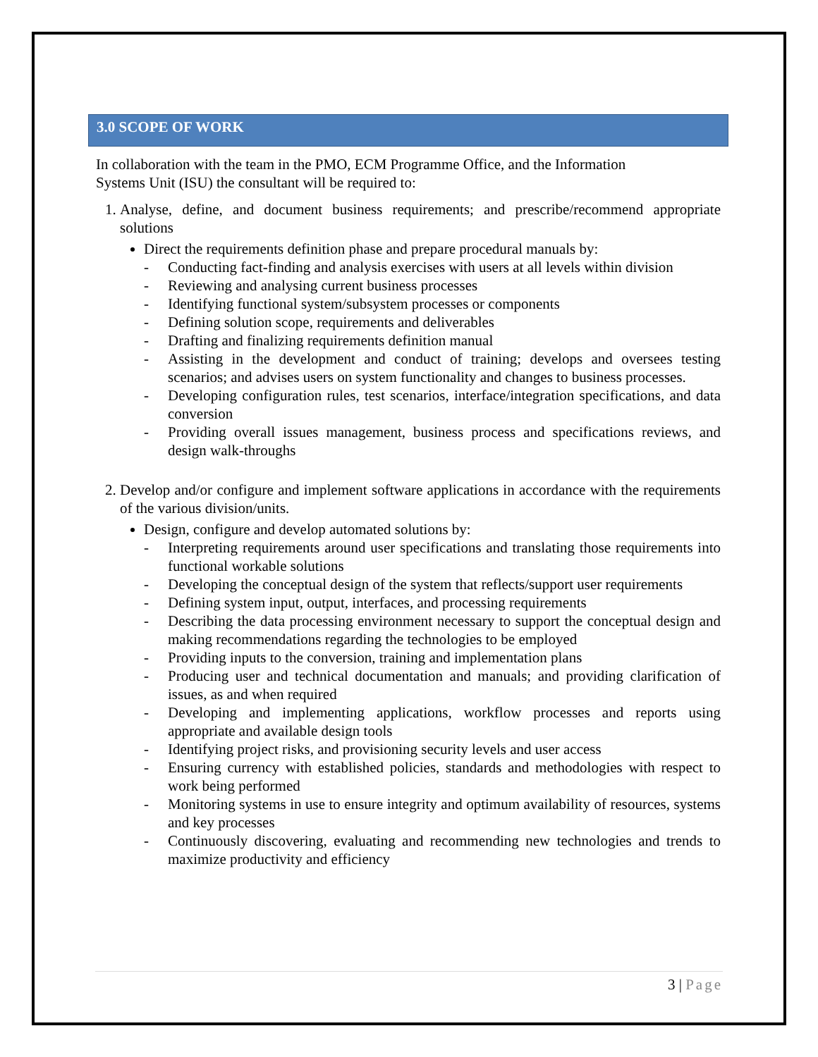3.0 SCOPE OF WORK
In collaboration with the team in the PMO, ECM Programme Office, and the Information
Systems Unit (ISU) the consultant will be required to:
1. Analyse, define, and document business requirements; and prescribe/recommend appropriate solutions
Direct the requirements definition phase and prepare procedural manuals by:
- Conducting fact-finding and analysis exercises with users at all levels within division
- Reviewing and analysing current business processes
- Identifying functional system/subsystem processes or components
- Defining solution scope, requirements and deliverables
- Drafting and finalizing requirements definition manual
- Assisting in the development and conduct of training; develops and oversees testing scenarios; and advises users on system functionality and changes to business processes.
- Developing configuration rules, test scenarios, interface/integration specifications, and data conversion
- Providing overall issues management, business process and specifications reviews, and design walk-throughs
2. Develop and/or configure and implement software applications in accordance with the requirements of the various division/units.
Design, configure and develop automated solutions by:
- Interpreting requirements around user specifications and translating those requirements into functional workable solutions
- Developing the conceptual design of the system that reflects/support user requirements
- Defining system input, output, interfaces, and processing requirements
- Describing the data processing environment necessary to support the conceptual design and making recommendations regarding the technologies to be employed
- Providing inputs to the conversion, training and implementation plans
- Producing user and technical documentation and manuals; and providing clarification of issues, as and when required
- Developing and implementing applications, workflow processes and reports using appropriate and available design tools
- Identifying project risks, and provisioning security levels and user access
- Ensuring currency with established policies, standards and methodologies with respect to work being performed
- Monitoring systems in use to ensure integrity and optimum availability of resources, systems and key processes
- Continuously discovering, evaluating and recommending new technologies and trends to maximize productivity and efficiency
3 | Page